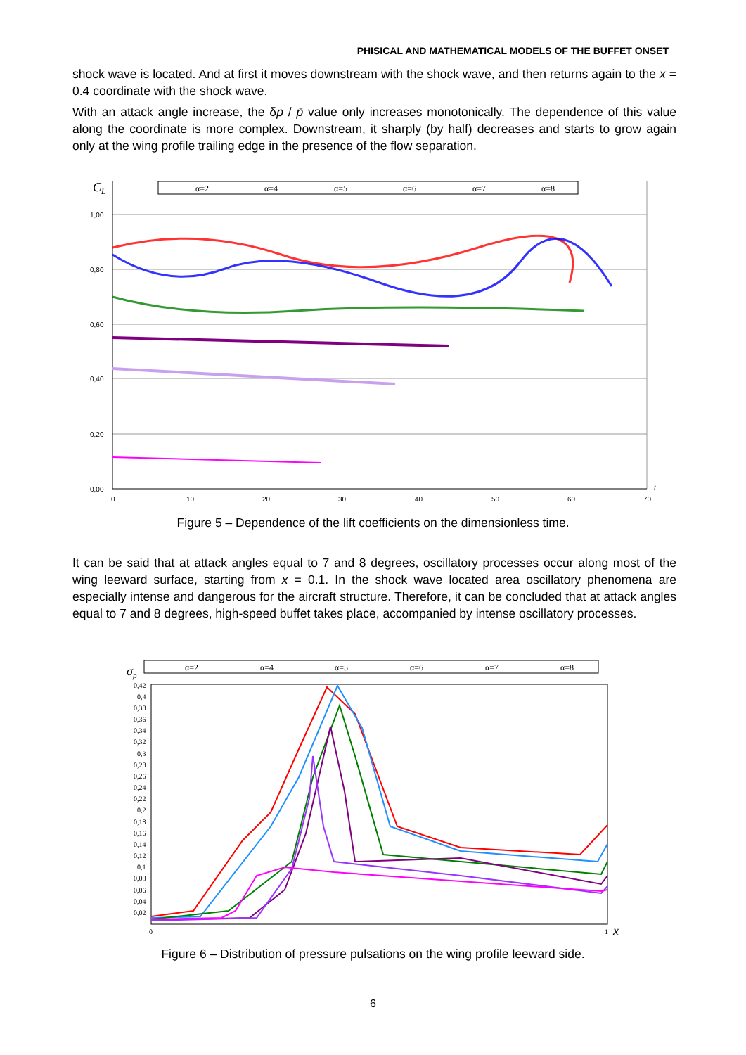PHISICAL AND MATHEMATICAL MODELS OF THE BUFFET ONSET
shock wave is located. And at first it moves downstream with the shock wave, and then returns again to the x = 0.4 coordinate with the shock wave.
With an attack angle increase, the δp / p̄ value only increases monotonically. The dependence of this value along the coordinate is more complex. Downstream, it sharply (by half) decreases and starts to grow again only at the wing profile trailing edge in the presence of the flow separation.
α=2
α=4
α=5
α=6
α=7
α=8
CL
1,00
0,80
0,60
0,40
0,20
0,00
0
10
20
30
40
50
60
70
t
Figure 5 – Dependence of the lift coefficients on the dimensionless time.
It can be said that at attack angles equal to 7 and 8 degrees, oscillatory processes occur along most of the wing leeward surface, starting from x = 0.1. In the shock wave located area oscillatory phenomena are especially intense and dangerous for the aircraft structure. Therefore, it can be concluded that at attack angles equal to 7 and 8 degrees, high-speed buffet takes place, accompanied by intense oscillatory processes.
α=2
α=4
α=5
α=6
α=7
α=8
σp
0,42
0,4
0,38
0,36
0,34
0,32
0,3
0,28
0,26
0,24
0,22
0,2
0,18
0,16
0,14
0,12
0,1
0,08
0,06
0,04
0,02
0
1
x
Figure 6 – Distribution of pressure pulsations on the wing profile leeward side.
6